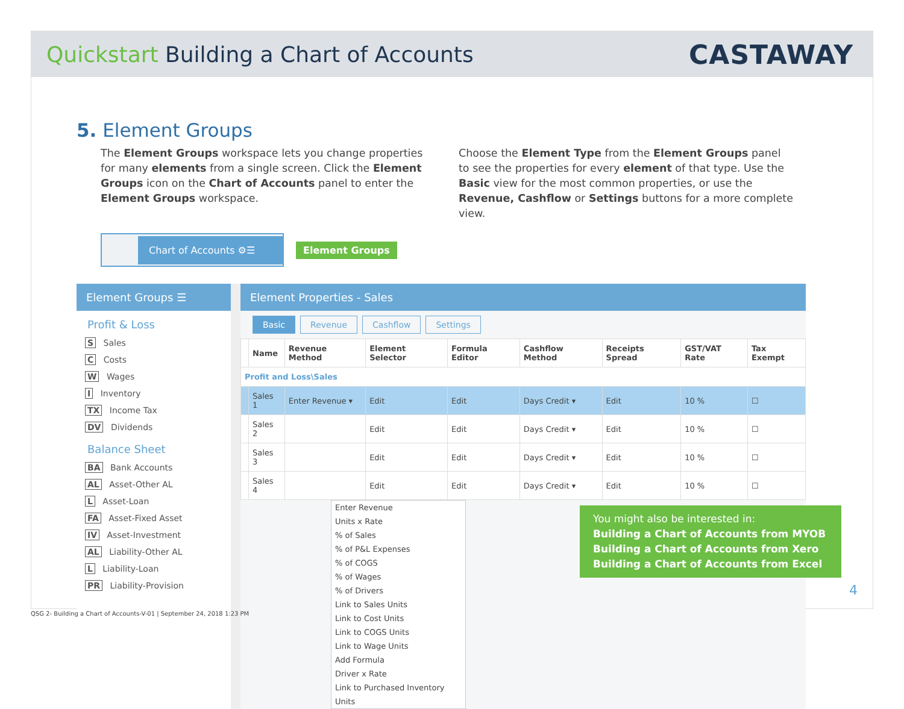Quickstart Building a Chart of Accounts
CASTAWAY
5. Element Groups
The Element Groups workspace lets you change properties for many elements from a single screen. Click the Element Groups icon on the Chart of Accounts panel to enter the Element Groups workspace.
Choose the Element Type from the Element Groups panel to see the properties for every element of that type. Use the Basic view for the most common properties, or use the Revenue, Cashflow or Settings buttons for a more complete view.
Chart of Accounts ⚙☰
Element Groups
Element Groups ☰
Profit & Loss
S Sales
C Costs
W Wages
I Inventory
TX Income Tax
DV Dividends
Balance Sheet
BA Bank Accounts
AL Asset-Other AL
L Asset-Loan
FA Asset-Fixed Asset
IV Asset-Investment
AL Liability-Other AL
L Liability-Loan
PR Liability-Provision
Element Properties - Sales
Basic Revenue Cashflow Settings
| | Name | Revenue Method | Element Selector | Formula Editor | Cashflow Method | Receipts Spread | GST/VAT Rate | Tax Exempt |
| --- | --- | --- | --- | --- | --- | --- | --- | --- |
| Profit and Loss\Sales | | | | | | | | |
| | Sales 1 | Enter Revenue ▾ | Edit | Edit | Days Credit ▾ | Edit | 10 % | ☐ |
| | Sales 2 | | Edit | Edit | Days Credit ▾ | Edit | 10 % | ☐ |
| | Sales 3 | | Edit | Edit | Days Credit ▾ | Edit | 10 % | ☐ |
| | Sales 4 | | Edit | Edit | Days Credit ▾ | Edit | 10 % | ☐ |
Enter Revenue
Units x Rate
% of Sales
% of P&L Expenses
% of COGS
% of Wages
% of Drivers
Link to Sales Units
Link to Cost Units
Link to COGS Units
Link to Wage Units
Add Formula
Driver x Rate
Link to Purchased Inventory Units
You might also be interested in:
Building a Chart of Accounts from MYOB
Building a Chart of Accounts from Xero
Building a Chart of Accounts from Excel
4
QSG 2- Building a Chart of Accounts-V-01 | September 24, 2018 1:23 PM